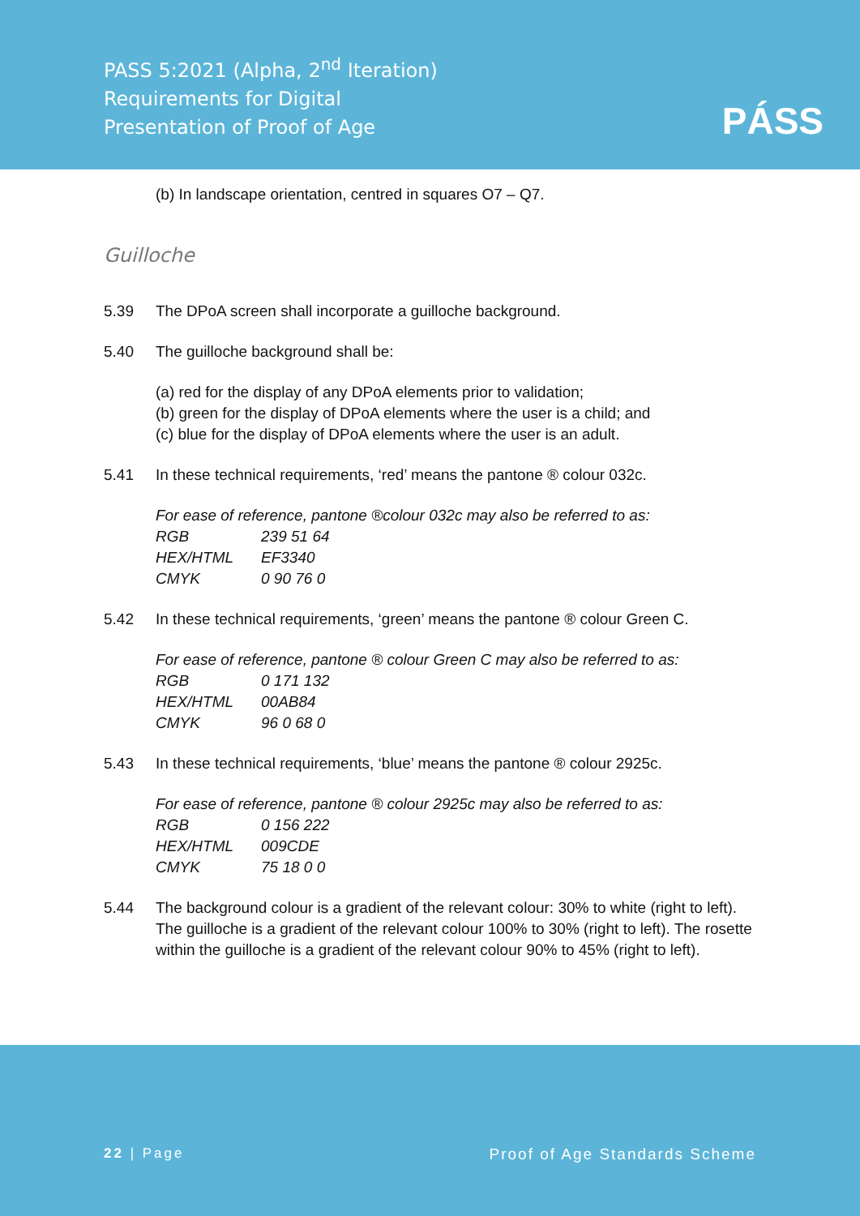PASS 5:2021 (Alpha, 2<sup>nd</sup> Iteration)
Requirements for Digital
Presentation of Proof of Age
PÁSS
(b) In landscape orientation, centred in squares O7 – Q7.
Guilloche
5.39 The DPoA screen shall incorporate a guilloche background.
5.40 The guilloche background shall be:
(a) red for the display of any DPoA elements prior to validation;
(b) green for the display of DPoA elements where the user is a child; and
(c) blue for the display of DPoA elements where the user is an adult.
5.41 In these technical requirements, ‘red’ means the pantone ® colour 032c.
For ease of reference, pantone ®colour 032c may also be referred to as:
| RGB | 239 51 64 |
| HEX/HTML | EF3340 |
| CMYK | 0 90 76 0 |
5.42 In these technical requirements, ‘green’ means the pantone ® colour Green C.
For ease of reference, pantone ® colour Green C may also be referred to as:
| RGB | 0 171 132 |
| HEX/HTML | 00AB84 |
| CMYK | 96 0 68 0 |
5.43 In these technical requirements, ‘blue’ means the pantone ® colour 2925c.
For ease of reference, pantone ® colour 2925c may also be referred to as:
| RGB | 0 156 222 |
| HEX/HTML | 009CDE |
| CMYK | 75 18 0 0 |
5.44 The background colour is a gradient of the relevant colour: 30% to white (right to left). The guilloche is a gradient of the relevant colour 100% to 30% (right to left). The rosette within the guilloche is a gradient of the relevant colour 90% to 45% (right to left).
22 | Page Proof of Age Standards Scheme